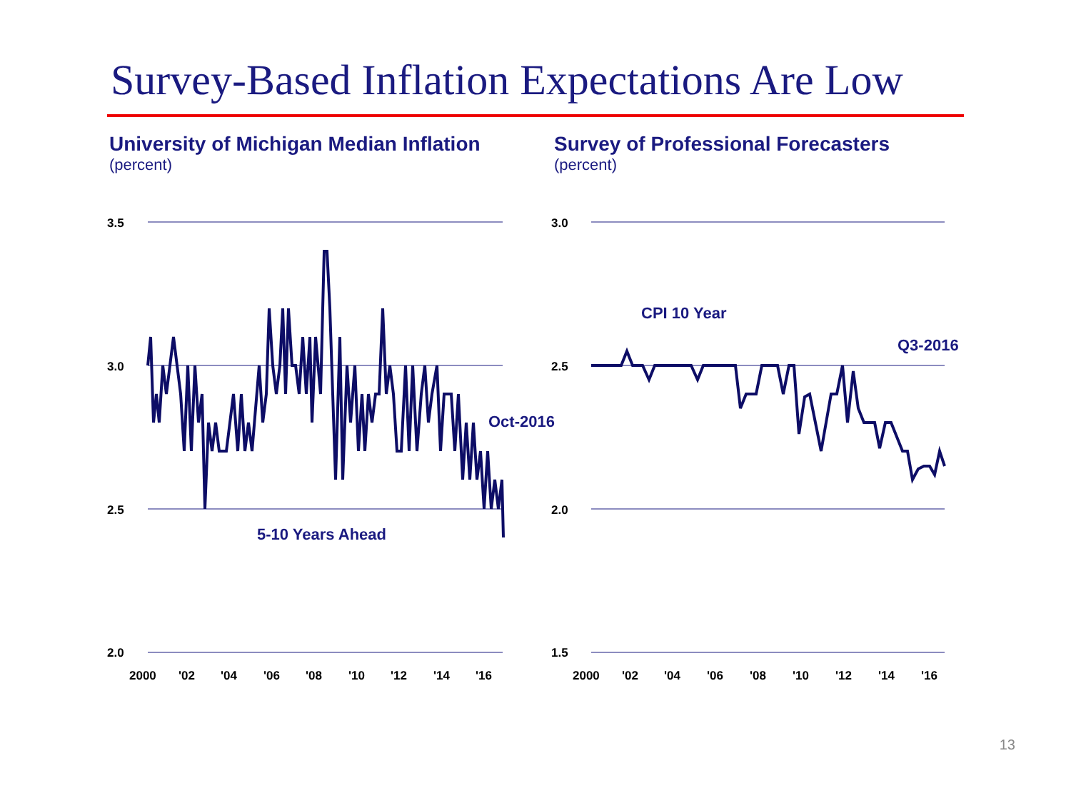Survey-Based Inflation Expectations Are Low
University of Michigan Median Inflation
(percent)
Survey of Professional Forecasters
(percent)
3.5
3.0
2.5
2.0
3.0
2.5
2.0
1.5
2000
'02
'04
'06
'08
'10
'12
'14
'16
2000
'02
'04
'06
'08
'10
'12
'14
'16
5-10 Years Ahead
Oct-2016
CPI 10 Year
Q3-2016
13